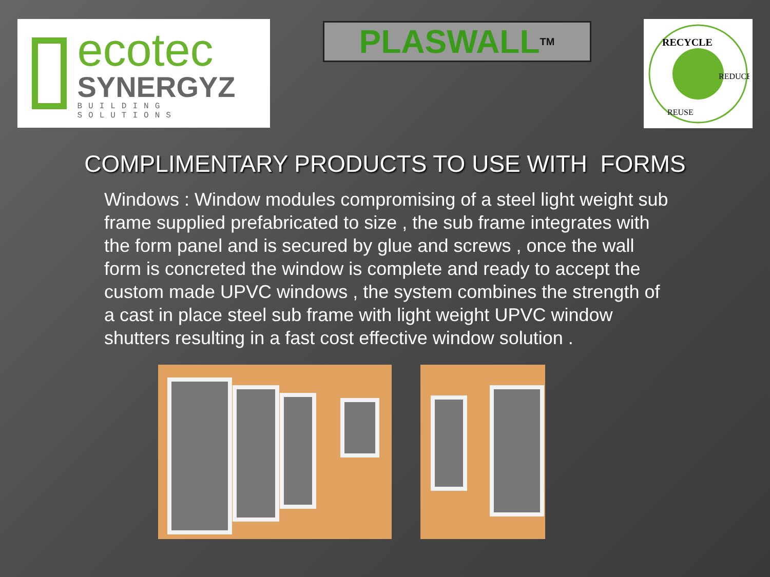ecotec
SYNERGYZ
BUILDING SOLUTIONS
PLASWALL<sup>TM</sup>
RECYCLE
REDUCE
REUSE
COMPLIMENTARY PRODUCTS TO USE WITH FORMS
Windows : Window modules compromising of a steel light weight sub frame supplied prefabricated to size , the sub frame integrates with the form panel and is secured by glue and screws , once the wall form is concreted the window is complete and ready to accept the custom made UPVC windows , the system combines the strength of a cast in place steel sub frame with light weight UPVC window shutters resulting in a fast cost effective window solution .